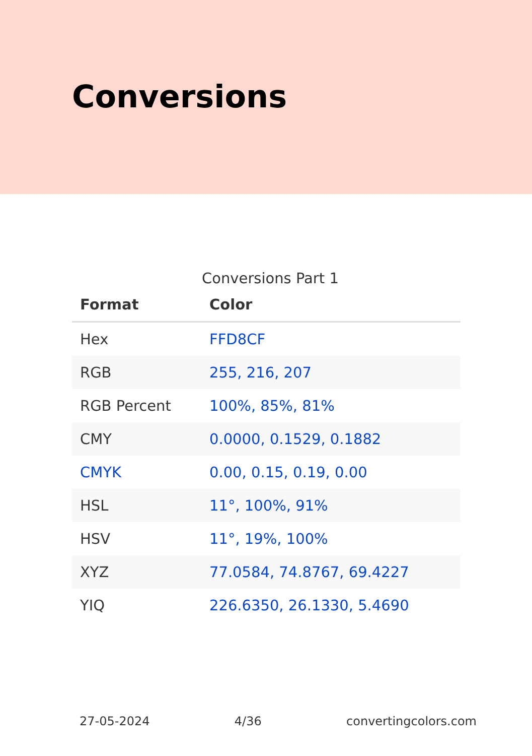Conversions
Conversions Part 1
| Format | Color |
| --- | --- |
| Hex | FFD8CF |
| RGB | 255, 216, 207 |
| RGB Percent | 100%, 85%, 81% |
| CMY | 0.0000, 0.1529, 0.1882 |
| CMYK | 0.00, 0.15, 0.19, 0.00 |
| HSL | 11°, 100%, 91% |
| HSV | 11°, 19%, 100% |
| XYZ | 77.0584, 74.8767, 69.4227 |
| YIQ | 226.6350, 26.1330, 5.4690 |
27-05-2024 4/36 convertingcolors.com